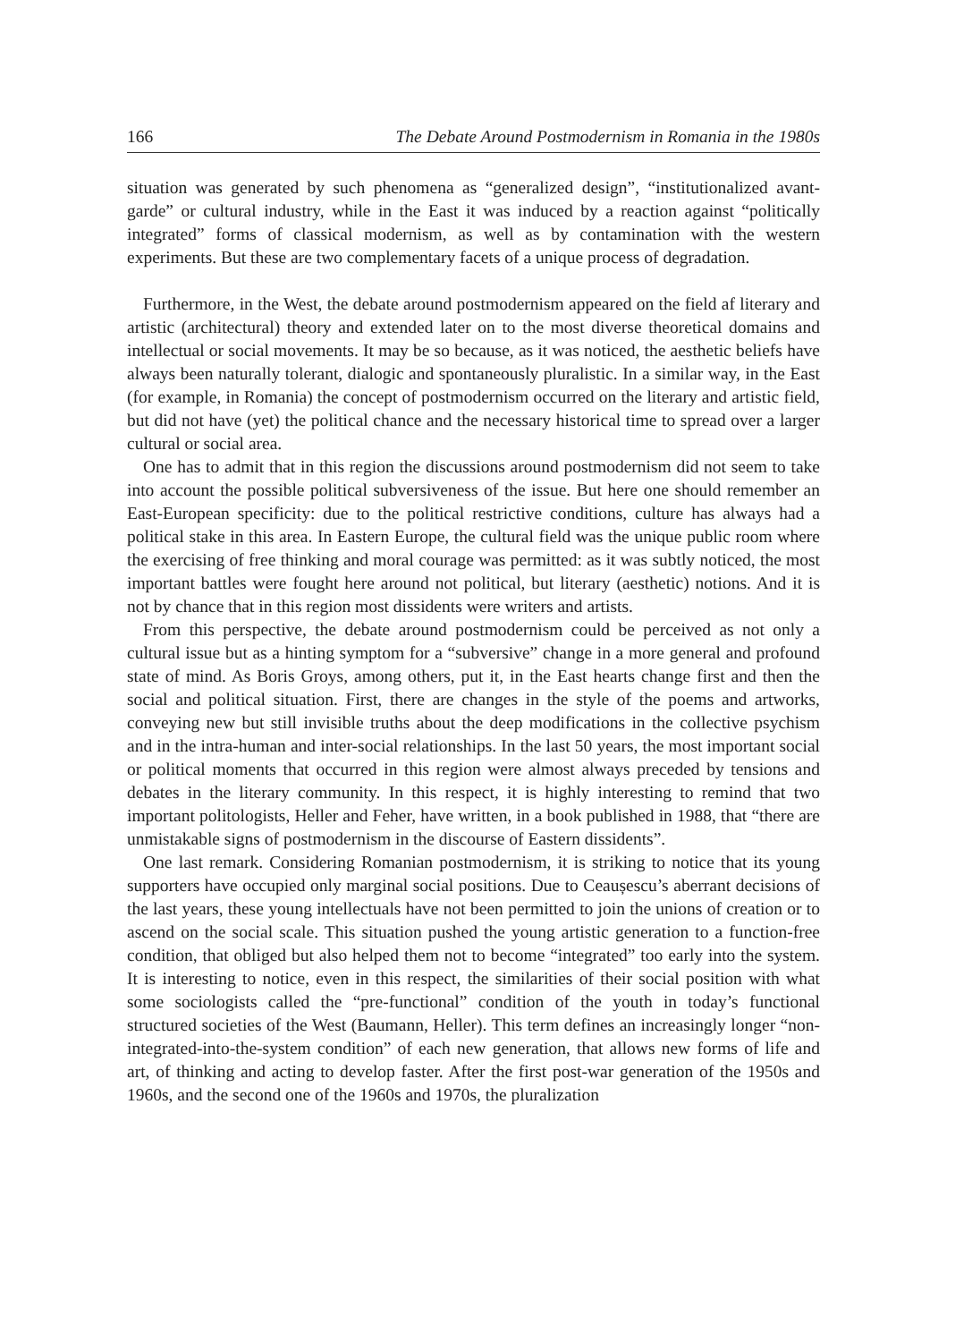166 The Debate Around Postmodernism in Romania in the 1980s
situation was generated by such phenomena as “generalized design”, “institutionalized avant-garde” or cultural industry, while in the East it was induced by a reaction against “politically integrated” forms of classical modernism, as well as by contamination with the western experiments. But these are two complementary facets of a unique process of degradation.
Furthermore, in the West, the debate around postmodernism appeared on the field af literary and artistic (architectural) theory and extended later on to the most diverse theoretical domains and intellectual or social movements. It may be so because, as it was noticed, the aesthetic beliefs have always been naturally tolerant, dialogic and spontaneously pluralistic. In a similar way, in the East (for example, in Romania) the concept of postmodernism occurred on the literary and artistic field, but did not have (yet) the political chance and the necessary historical time to spread over a larger cultural or social area.
One has to admit that in this region the discussions around postmodernism did not seem to take into account the possible political subversiveness of the issue. But here one should remember an East-European specificity: due to the political restrictive conditions, culture has always had a political stake in this area. In Eastern Europe, the cultural field was the unique public room where the exercising of free thinking and moral courage was permitted: as it was subtly noticed, the most important battles were fought here around not political, but literary (aesthetic) notions. And it is not by chance that in this region most dissidents were writers and artists.
From this perspective, the debate around postmodernism could be perceived as not only a cultural issue but as a hinting symptom for a “subversive” change in a more general and profound state of mind. As Boris Groys, among others, put it, in the East hearts change first and then the social and political situation. First, there are changes in the style of the poems and artworks, conveying new but still invisible truths about the deep modifications in the collective psychism and in the intra-human and inter-social relationships. In the last 50 years, the most important social or political moments that occurred in this region were almost always preceded by tensions and debates in the literary community. In this respect, it is highly interesting to remind that two important politologists, Heller and Feher, have written, in a book published in 1988, that “there are unmistakable signs of postmodernism in the discourse of Eastern dissidents”.
One last remark. Considering Romanian postmodernism, it is striking to notice that its young supporters have occupied only marginal social positions. Due to Ceaușescu’s aberrant decisions of the last years, these young intellectuals have not been permitted to join the unions of creation or to ascend on the social scale. This situation pushed the young artistic generation to a function-free condition, that obliged but also helped them not to become “integrated” too early into the system. It is interesting to notice, even in this respect, the similarities of their social position with what some sociologists called the “pre-functional” condition of the youth in today’s functional structured societies of the West (Baumann, Heller). This term defines an increasingly longer “non-integrated-into-the-system condition” of each new generation, that allows new forms of life and art, of thinking and acting to develop faster. After the first post-war generation of the 1950s and 1960s, and the second one of the 1960s and 1970s, the pluralization